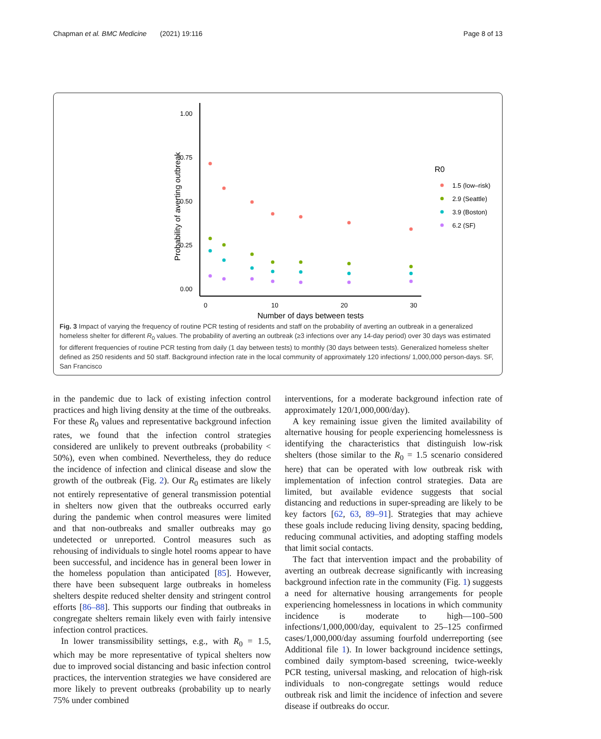Chapman et al. BMC Medicine (2021) 19:116 Page 8 of 13
1.00
0.75
0.50
0.25
0.00
0
10
20
30
Number of days between tests
Probability of averting outbreak
R0
1.5 (low–risk)
2.9 (Seattle)
3.9 (Boston)
6.2 (SF)
Fig. 3 Impact of varying the frequency of routine PCR testing of residents and staff on the probability of averting an outbreak in a generalized homeless shelter for different R<sub>0</sub> values. The probability of averting an outbreak (≥3 infections over any 14-day period) over 30 days was estimated for different frequencies of routine PCR testing from daily (1 day between tests) to monthly (30 days between tests). Generalized homeless shelter defined as 250 residents and 50 staff. Background infection rate in the local community of approximately 120 infections/ 1,000,000 person-days. SF, San Francisco
in the pandemic due to lack of existing infection control practices and high living density at the time of the outbreaks. For these R<sub>0</sub> values and representative background infection rates, we found that the infection control strategies considered are unlikely to prevent outbreaks (probability < 50%), even when combined. Nevertheless, they do reduce the incidence of infection and clinical disease and slow the growth of the outbreak (Fig. 2). Our R<sub>0</sub> estimates are likely not entirely representative of general transmission potential in shelters now given that the outbreaks occurred early during the pandemic when control measures were limited and that non-outbreaks and smaller outbreaks may go undetected or unreported. Control measures such as rehousing of individuals to single hotel rooms appear to have been successful, and incidence has in general been lower in the homeless population than anticipated [85]. However, there have been subsequent large outbreaks in homeless shelters despite reduced shelter density and stringent control efforts [86–88]. This supports our finding that outbreaks in congregate shelters remain likely even with fairly intensive infection control practices.
In lower transmissibility settings, e.g., with R<sub>0</sub> = 1.5, which may be more representative of typical shelters now due to improved social distancing and basic infection control practices, the intervention strategies we have considered are more likely to prevent outbreaks (probability up to nearly 75% under combined
interventions, for a moderate background infection rate of approximately 120/1,000,000/day).
A key remaining issue given the limited availability of alternative housing for people experiencing homelessness is identifying the characteristics that distinguish low-risk shelters (those similar to the R<sub>0</sub> = 1.5 scenario considered here) that can be operated with low outbreak risk with implementation of infection control strategies. Data are limited, but available evidence suggests that social distancing and reductions in super-spreading are likely to be key factors [62, 63, 89–91]. Strategies that may achieve these goals include reducing living density, spacing bedding, reducing communal activities, and adopting staffing models that limit social contacts.
The fact that intervention impact and the probability of averting an outbreak decrease significantly with increasing background infection rate in the community (Fig. 1) suggests a need for alternative housing arrangements for people experiencing homelessness in locations in which community incidence is moderate to high—100–500 infections/1,000,000/day, equivalent to 25–125 confirmed cases/1,000,000/day assuming fourfold underreporting (see Additional file 1). In lower background incidence settings, combined daily symptom-based screening, twice-weekly PCR testing, universal masking, and relocation of high-risk individuals to non-congregate settings would reduce outbreak risk and limit the incidence of infection and severe disease if outbreaks do occur.